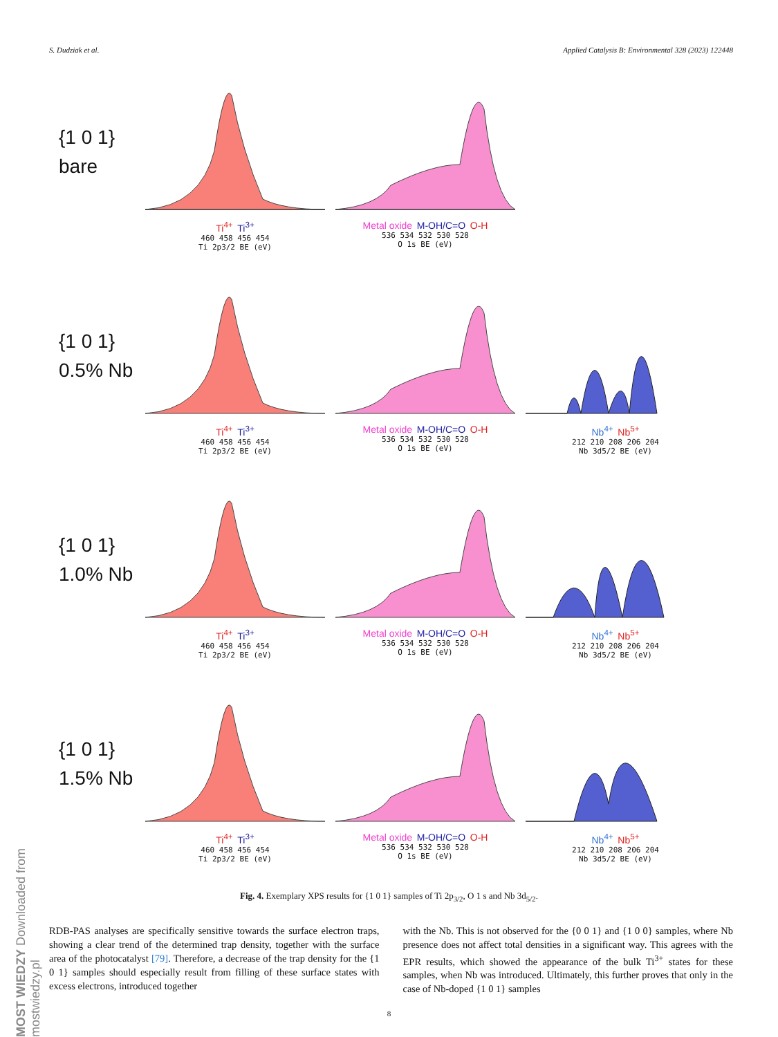S. Dudziak et al. Applied Catalysis B: Environmental 328 (2023) 122448
{1 0 1}
bare
Ti<sup>4+</sup> Ti<sup>3+</sup>
460 458 456 454
Ti 2p3/2 BE (eV)
Metal oxide M-OH/C=O O-H
536 534 532 530 528
O 1s BE (eV)
{1 0 1}
0.5% Nb
Ti<sup>4+</sup> Ti<sup>3+</sup>
460 458 456 454
Ti 2p3/2 BE (eV)
Metal oxide M-OH/C=O O-H
536 534 532 530 528
O 1s BE (eV)
Nb<sup>4+</sup> Nb<sup>5+</sup>
212 210 208 206 204
Nb 3d5/2 BE (eV)
{1 0 1}
1.0% Nb
Ti<sup>4+</sup> Ti<sup>3+</sup>
460 458 456 454
Ti 2p3/2 BE (eV)
Metal oxide M-OH/C=O O-H
536 534 532 530 528
O 1s BE (eV)
Nb<sup>4+</sup> Nb<sup>5+</sup>
212 210 208 206 204
Nb 3d5/2 BE (eV)
{1 0 1}
1.5% Nb
Ti<sup>4+</sup> Ti<sup>3+</sup>
460 458 456 454
Ti 2p3/2 BE (eV)
Metal oxide M-OH/C=O O-H
536 534 532 530 528
O 1s BE (eV)
Nb<sup>4+</sup> Nb<sup>5+</sup>
212 210 208 206 204
Nb 3d5/2 BE (eV)
Fig. 4. Exemplary XPS results for {1 0 1} samples of Ti 2p<sub>3/2</sub>, O 1 s and Nb 3d<sub>5/2</sub>.
RDB-PAS analyses are specifically sensitive towards the surface electron traps, showing a clear trend of the determined trap density, together with the surface area of the photocatalyst [79]. Therefore, a decrease of the trap density for the {1 0 1} samples should especially result from filling of these surface states with excess electrons, introduced together
with the Nb. This is not observed for the {0 0 1} and {1 0 0} samples, where Nb presence does not affect total densities in a significant way. This agrees with the EPR results, which showed the appearance of the bulk Ti<sup>3+</sup> states for these samples, when Nb was introduced. Ultimately, this further proves that only in the case of Nb-doped {1 0 1} samples
8
MOST WIEDZY Downloaded from mostwiedzy.pl